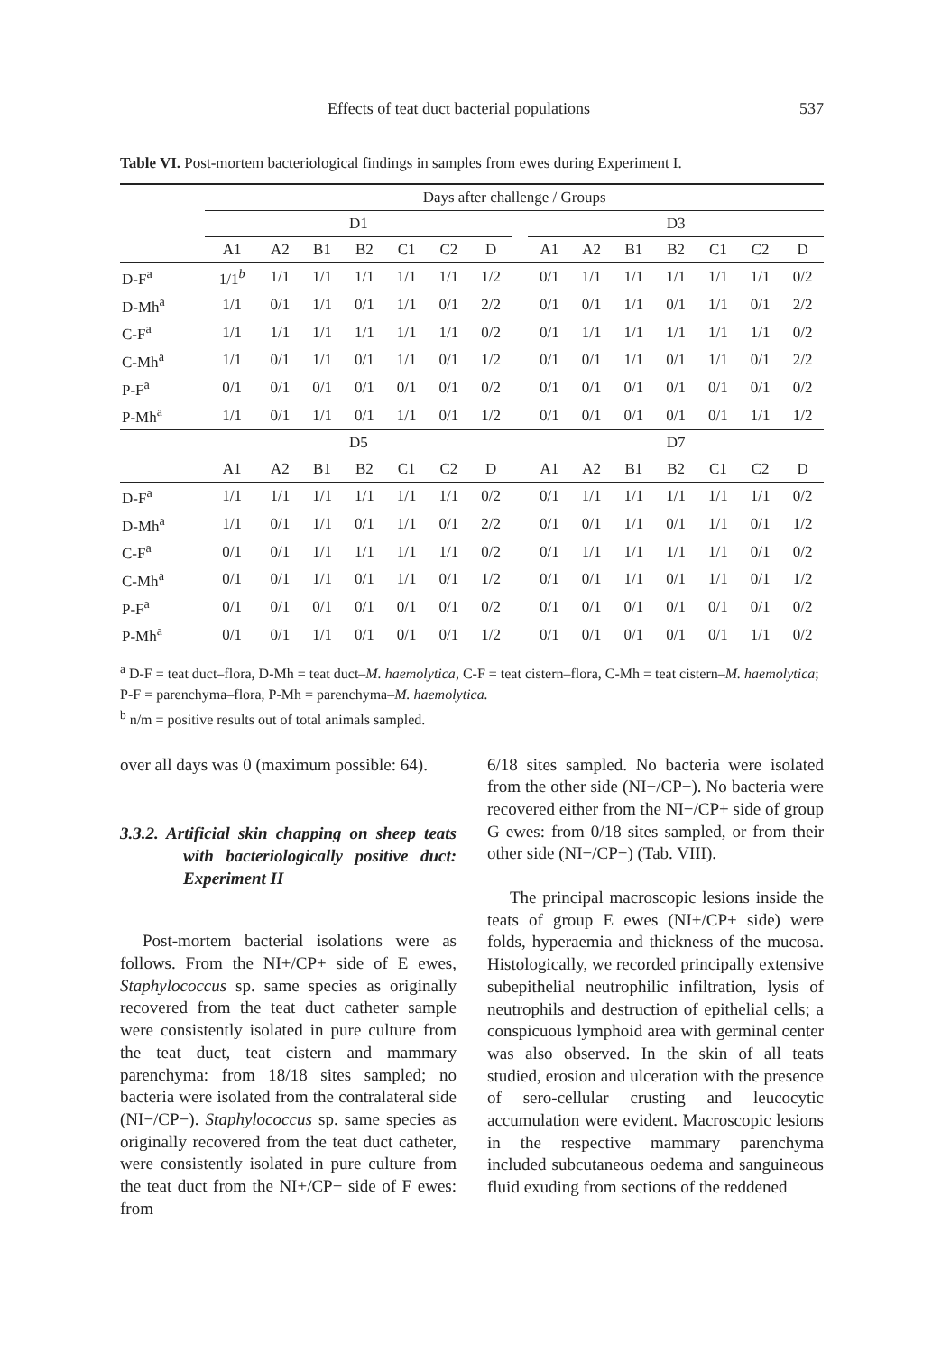Effects of teat duct bacterial populations 537
Table VI. Post-mortem bacteriological findings in samples from ewes during Experiment I.
| | Days after challenge / Groups | | | | | | | | | | | | | | |
| --- | --- | --- | --- | --- | --- | --- | --- | --- | --- | --- | --- | --- | --- | --- | --- |
| | D1 | | | | | | | | D3 | | | | | | |
| | A1 | A2 | B1 | B2 | C1 | C2 | D | | A1 | A2 | B1 | B2 | C1 | C2 | D |
| D-F<sup>a</sup> | 1/1<sup>b</sup> | 1/1 | 1/1 | 1/1 | 1/1 | 1/1 | 1/2 | | 0/1 | 1/1 | 1/1 | 1/1 | 1/1 | 1/1 | 0/2 |
| D-Mh<sup>a</sup> | 1/1 | 0/1 | 1/1 | 0/1 | 1/1 | 0/1 | 2/2 | | 0/1 | 0/1 | 1/1 | 0/1 | 1/1 | 0/1 | 2/2 |
| C-F<sup>a</sup> | 1/1 | 1/1 | 1/1 | 1/1 | 1/1 | 1/1 | 0/2 | | 0/1 | 1/1 | 1/1 | 1/1 | 1/1 | 1/1 | 0/2 |
| C-Mh<sup>a</sup> | 1/1 | 0/1 | 1/1 | 0/1 | 1/1 | 0/1 | 1/2 | | 0/1 | 0/1 | 1/1 | 0/1 | 1/1 | 0/1 | 2/2 |
| P-F<sup>a</sup> | 0/1 | 0/1 | 0/1 | 0/1 | 0/1 | 0/1 | 0/2 | | 0/1 | 0/1 | 0/1 | 0/1 | 0/1 | 0/1 | 0/2 |
| P-Mh<sup>a</sup> | 1/1 | 0/1 | 1/1 | 0/1 | 1/1 | 0/1 | 1/2 | | 0/1 | 0/1 | 0/1 | 0/1 | 0/1 | 1/1 | 1/2 |
| | D5 | | | | | | | | D7 | | | | | | |
| | A1 | A2 | B1 | B2 | C1 | C2 | D | | A1 | A2 | B1 | B2 | C1 | C2 | D |
| D-F<sup>a</sup> | 1/1 | 1/1 | 1/1 | 1/1 | 1/1 | 1/1 | 0/2 | | 0/1 | 1/1 | 1/1 | 1/1 | 1/1 | 1/1 | 0/2 |
| D-Mh<sup>a</sup> | 1/1 | 0/1 | 1/1 | 0/1 | 1/1 | 0/1 | 2/2 | | 0/1 | 0/1 | 1/1 | 0/1 | 1/1 | 0/1 | 1/2 |
| C-F<sup>a</sup> | 0/1 | 0/1 | 1/1 | 1/1 | 1/1 | 1/1 | 0/2 | | 0/1 | 1/1 | 1/1 | 1/1 | 1/1 | 0/1 | 0/2 |
| C-Mh<sup>a</sup> | 0/1 | 0/1 | 1/1 | 0/1 | 1/1 | 0/1 | 1/2 | | 0/1 | 0/1 | 1/1 | 0/1 | 1/1 | 0/1 | 1/2 |
| P-F<sup>a</sup> | 0/1 | 0/1 | 0/1 | 0/1 | 0/1 | 0/1 | 0/2 | | 0/1 | 0/1 | 0/1 | 0/1 | 0/1 | 0/1 | 0/2 |
| P-Mh<sup>a</sup> | 0/1 | 0/1 | 1/1 | 0/1 | 0/1 | 0/1 | 1/2 | | 0/1 | 0/1 | 0/1 | 0/1 | 0/1 | 1/1 | 0/2 |
<sup>a</sup> D-F = teat duct–flora, D-Mh = teat duct–M. haemolytica, C-F = teat cistern–flora, C-Mh = teat cistern–M. haemolytica; P-F = parenchyma–flora, P-Mh = parenchyma–M. haemolytica.
<sup>b</sup> n/m = positive results out of total animals sampled.
over all days was 0 (maximum possible: 64).
3.3.2. Artificial skin chapping on sheep teats with bacteriologically positive duct: Experiment II
Post-mortem bacterial isolations were as follows. From the NI+/CP+ side of E ewes, Staphylococcus sp. same species as originally recovered from the teat duct catheter sample were consistently isolated in pure culture from the teat duct, teat cistern and mammary parenchyma: from 18/18 sites sampled; no bacteria were isolated from the contralateral side (NI−/CP−). Staphylococcus sp. same species as originally recovered from the teat duct catheter, were consistently isolated in pure culture from the teat duct from the NI+/CP− side of F ewes: from
6/18 sites sampled. No bacteria were isolated from the other side (NI−/CP−). No bacteria were recovered either from the NI−/CP+ side of group G ewes: from 0/18 sites sampled, or from their other side (NI−/CP−) (Tab. VIII).
The principal macroscopic lesions inside the teats of group E ewes (NI+/CP+ side) were folds, hyperaemia and thickness of the mucosa. Histologically, we recorded principally extensive subepithelial neutrophilic infiltration, lysis of neutrophils and destruction of epithelial cells; a conspicuous lymphoid area with germinal center was also observed. In the skin of all teats studied, erosion and ulceration with the presence of sero-cellular crusting and leucocytic accumulation were evident. Macroscopic lesions in the respective mammary parenchyma included subcutaneous oedema and sanguineous fluid exuding from sections of the reddened